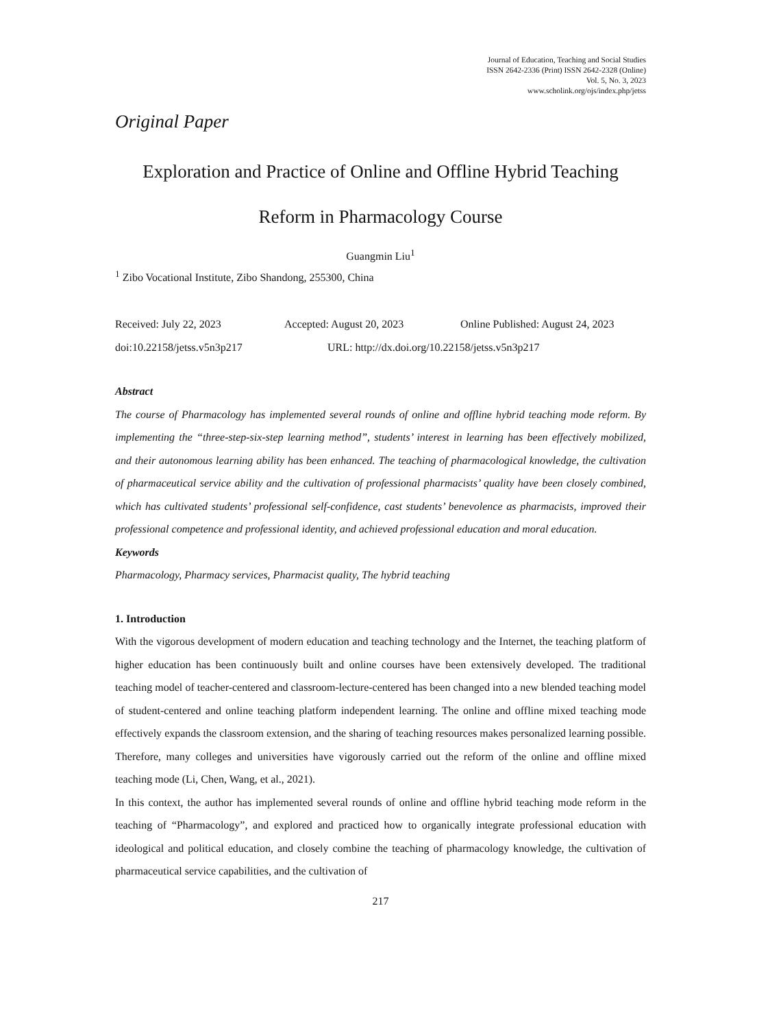Journal of Education, Teaching and Social Studies
ISSN 2642-2336 (Print) ISSN 2642-2328 (Online)
Vol. 5, No. 3, 2023
www.scholink.org/ojs/index.php/jetss
Original Paper
Exploration and Practice of Online and Offline Hybrid Teaching
Reform in Pharmacology Course
Guangmin Liu<sup>1</sup>
<sup>1</sup> Zibo Vocational Institute, Zibo Shandong, 255300, China
Received: July 22, 2023 Accepted: August 20, 2023 Online Published: August 24, 2023
doi:10.22158/jetss.v5n3p217 URL: http://dx.doi.org/10.22158/jetss.v5n3p217
Abstract
The course of Pharmacology has implemented several rounds of online and offline hybrid teaching mode reform. By implementing the “three-step-six-step learning method”, students’ interest in learning has been effectively mobilized, and their autonomous learning ability has been enhanced. The teaching of pharmacological knowledge, the cultivation of pharmaceutical service ability and the cultivation of professional pharmacists’ quality have been closely combined, which has cultivated students’ professional self-confidence, cast students’ benevolence as pharmacists, improved their professional competence and professional identity, and achieved professional education and moral education.
Keywords
Pharmacology, Pharmacy services, Pharmacist quality, The hybrid teaching
1. Introduction
With the vigorous development of modern education and teaching technology and the Internet, the teaching platform of higher education has been continuously built and online courses have been extensively developed. The traditional teaching model of teacher-centered and classroom-lecture-centered has been changed into a new blended teaching model of student-centered and online teaching platform independent learning. The online and offline mixed teaching mode effectively expands the classroom extension, and the sharing of teaching resources makes personalized learning possible. Therefore, many colleges and universities have vigorously carried out the reform of the online and offline mixed teaching mode (Li, Chen, Wang, et al., 2021).
In this context, the author has implemented several rounds of online and offline hybrid teaching mode reform in the teaching of “Pharmacology”, and explored and practiced how to organically integrate professional education with ideological and political education, and closely combine the teaching of pharmacology knowledge, the cultivation of pharmaceutical service capabilities, and the cultivation of
217